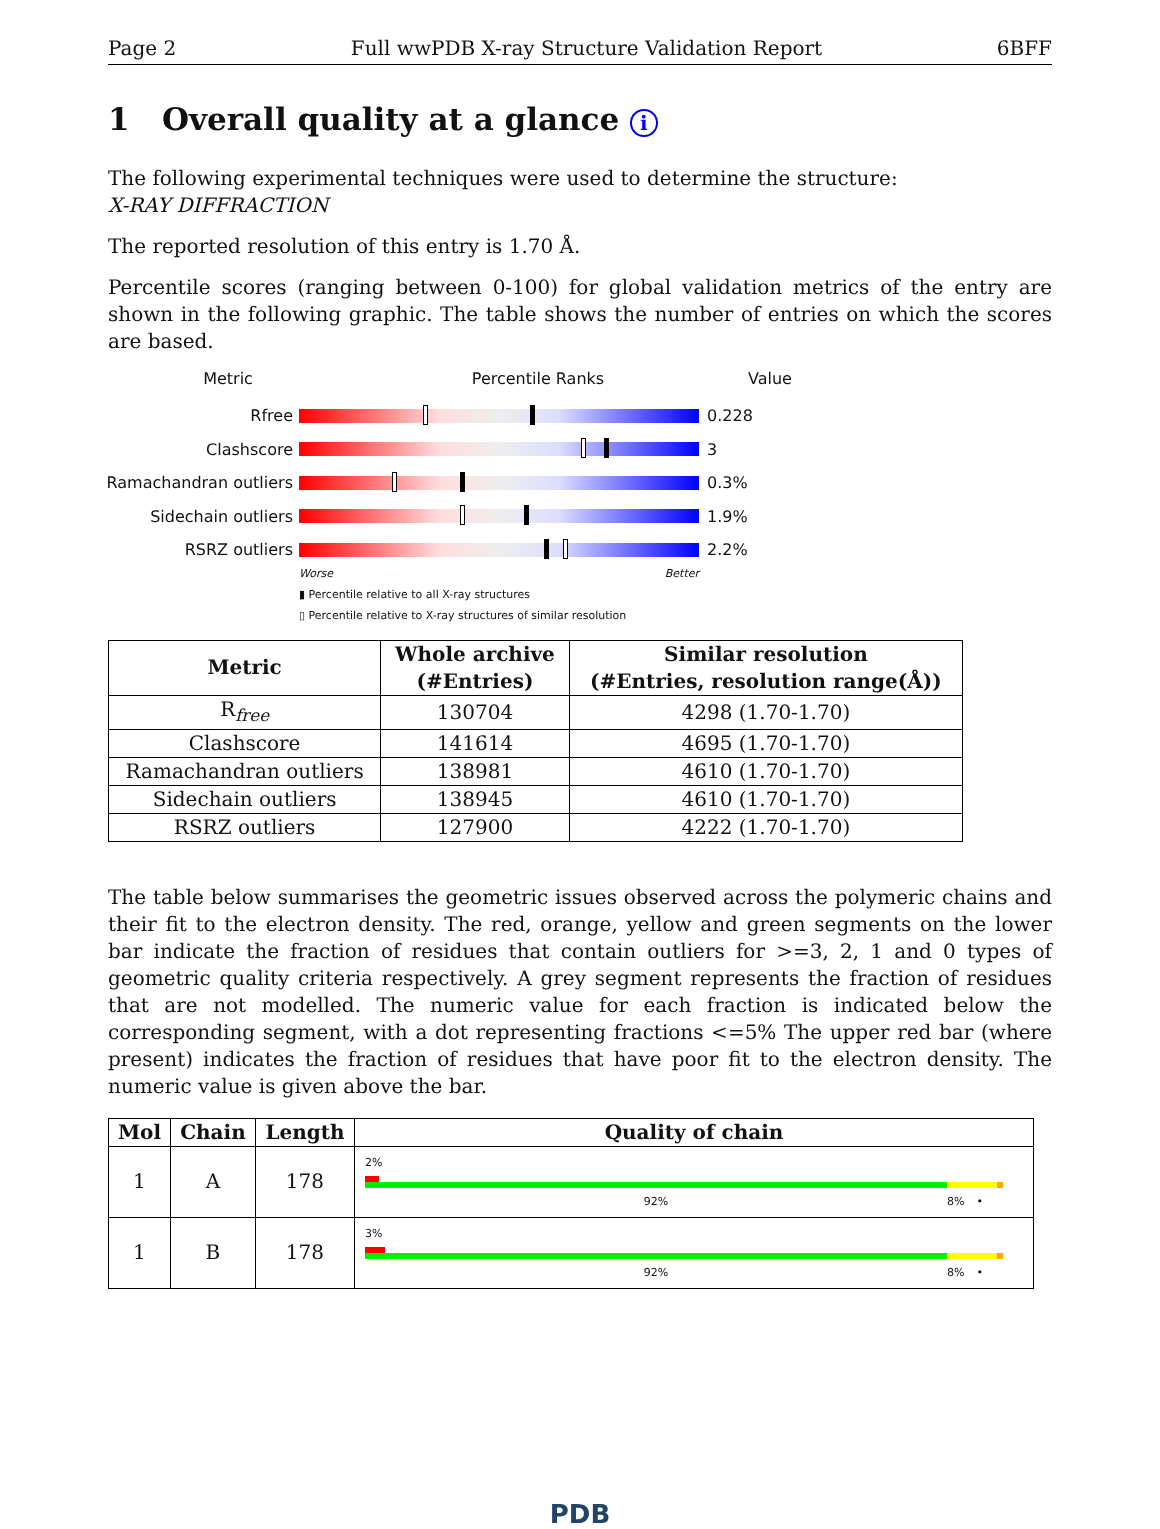Page 2 Full wwPDB X-ray Structure Validation Report 6BFF
1 Overall quality at a glance i
The following experimental techniques were used to determine the structure:
X-RAY DIFFRACTION
The reported resolution of this entry is 1.70 Å.
Percentile scores (ranging between 0-100) for global validation metrics of the entry are shown in the following graphic. The table shows the number of entries on which the scores are based.
Metric Percentile Ranks Value
Rfree 0.228
Clashscore 3
Ramachandran outliers
0.3%
Sidechain outliers 1.9%
RSRZ outliers 2.2%
Worse Better
▮ Percentile relative to all X-ray structures
▯ Percentile relative to X-ray structures of similar resolution
| Metric | Whole archive (#Entries) | Similar resolution (#Entries, resolution range(Å)) |
| --- | --- | --- |
| R<sub>free</sub> | 130704 | 4298 (1.70-1.70) |
| Clashscore | 141614 | 4695 (1.70-1.70) |
| Ramachandran outliers | 138981 | 4610 (1.70-1.70) |
| Sidechain outliers | 138945 | 4610 (1.70-1.70) |
| RSRZ outliers | 127900 | 4222 (1.70-1.70) |
The table below summarises the geometric issues observed across the polymeric chains and their fit to the electron density. The red, orange, yellow and green segments on the lower bar indicate the fraction of residues that contain outliers for >=3, 2, 1 and 0 types of geometric quality criteria respectively. A grey segment represents the fraction of residues that are not modelled. The numeric value for each fraction is indicated below the corresponding segment, with a dot representing fractions <=5% The upper red bar (where present) indicates the fraction of residues that have poor fit to the electron density. The numeric value is given above the bar.
| Mol | Chain | Length | Quality of chain |
| --- | --- | --- | --- |
| 1 | A | 178 | 2% 92% 8% • |
| 1 | B | 178 | 3% 92% 8% • |
PDB